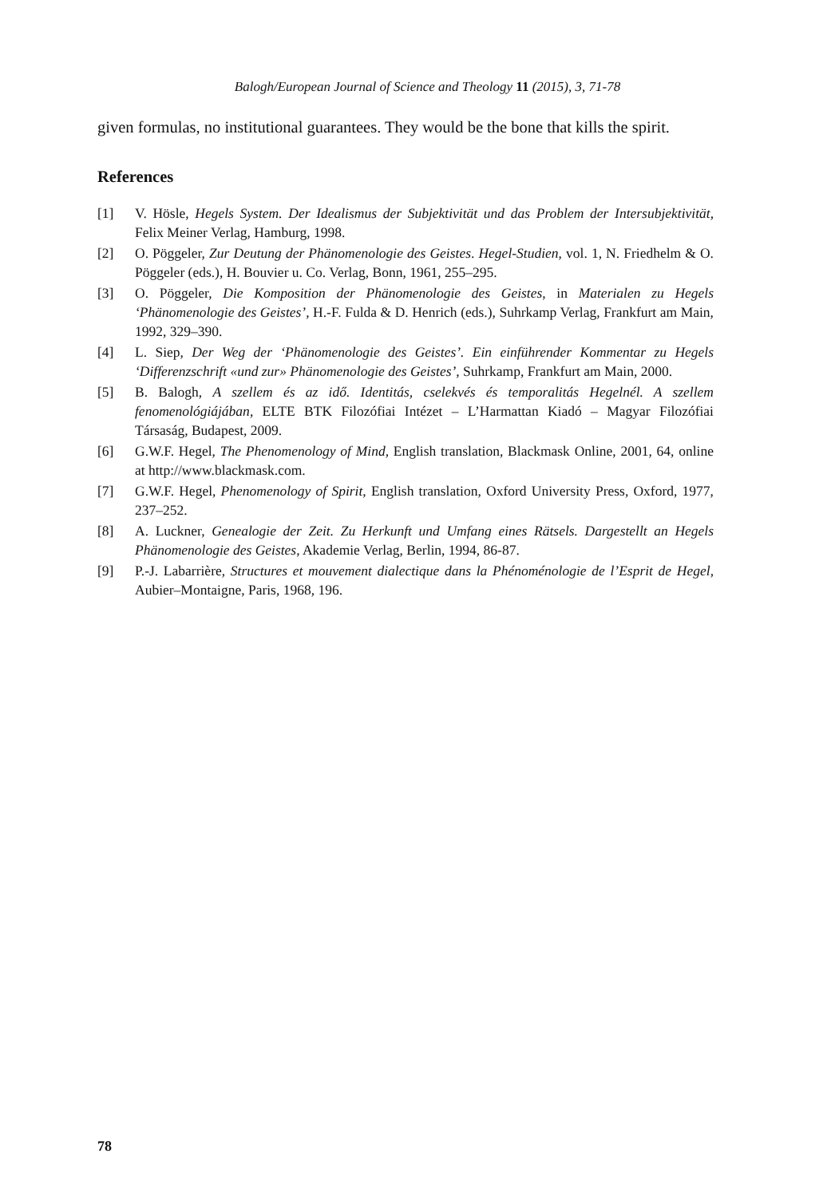Balogh/European Journal of Science and Theology 11 (2015), 3, 71-78
given formulas, no institutional guarantees. They would be the bone that kills the spirit.
References
[1] V. Hösle, Hegels System. Der Idealismus der Subjektivität und das Problem der Intersubjektivität, Felix Meiner Verlag, Hamburg, 1998.
[2] O. Pöggeler, Zur Deutung der Phänomenologie des Geistes. Hegel-Studien, vol. 1, N. Friedhelm & O. Pöggeler (eds.), H. Bouvier u. Co. Verlag, Bonn, 1961, 255–295.
[3] O. Pöggeler, Die Komposition der Phänomenologie des Geistes, in Materialen zu Hegels ‘Phänomenologie des Geistes’, H.-F. Fulda & D. Henrich (eds.), Suhrkamp Verlag, Frankfurt am Main, 1992, 329–390.
[4] L. Siep, Der Weg der ‘Phänomenologie des Geistes’. Ein einführender Kommentar zu Hegels ‘Differenzschrift «und zur» Phänomenologie des Geistes’, Suhrkamp, Frankfurt am Main, 2000.
[5] B. Balogh, A szellem és az idő. Identitás, cselekvés és temporalitás Hegelnél. A szellem fenomenológiájában, ELTE BTK Filozófiai Intézet – L’Harmattan Kiadó – Magyar Filozófiai Társaság, Budapest, 2009.
[6] G.W.F. Hegel, The Phenomenology of Mind, English translation, Blackmask Online, 2001, 64, online at http://www.blackmask.com.
[7] G.W.F. Hegel, Phenomenology of Spirit, English translation, Oxford University Press, Oxford, 1977, 237–252.
[8] A. Luckner, Genealogie der Zeit. Zu Herkunft und Umfang eines Rätsels. Dargestellt an Hegels Phänomenologie des Geistes, Akademie Verlag, Berlin, 1994, 86-87.
[9] P.-J. Labarrière, Structures et mouvement dialectique dans la Phénoménologie de l’Esprit de Hegel, Aubier–Montaigne, Paris, 1968, 196.
78